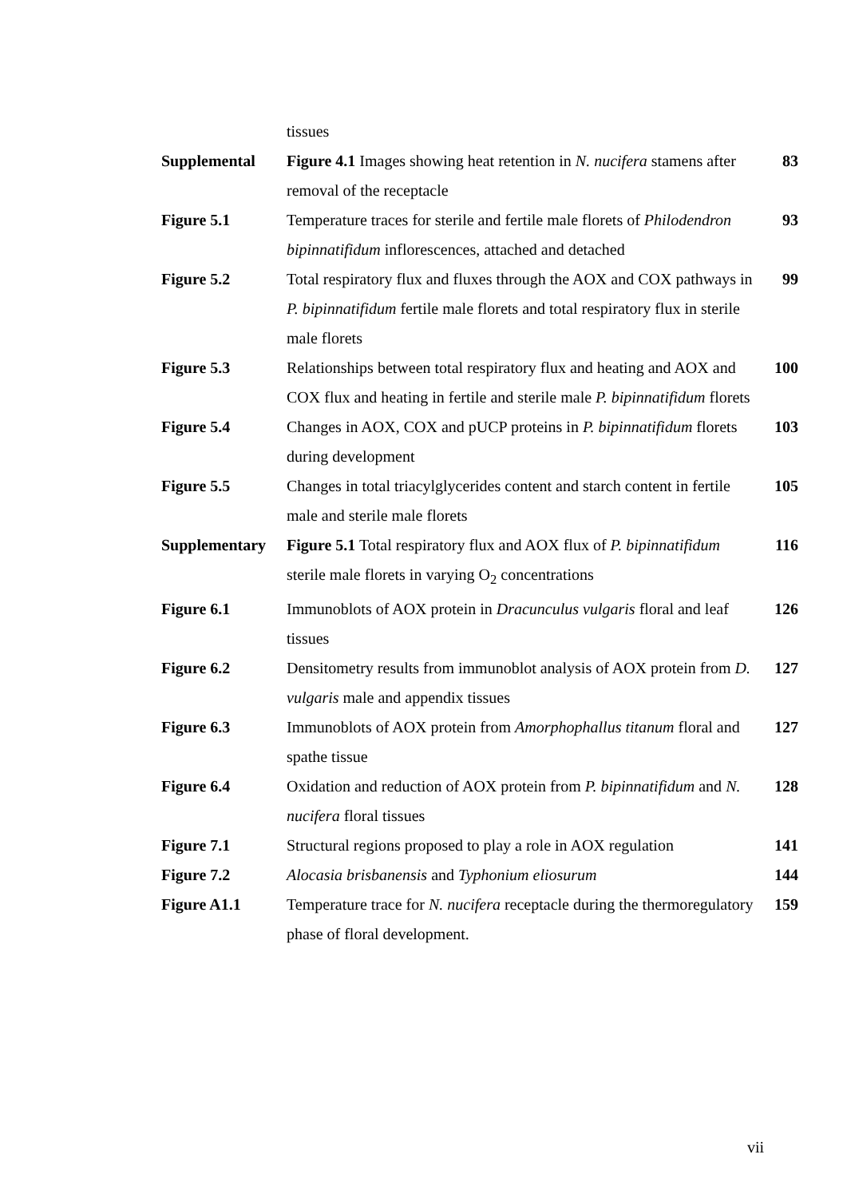| | tissues | |
| Supplemental | Figure 4.1 Images showing heat retention in N. nucifera stamens after removal of the receptacle | 83 |
| Figure 5.1 | Temperature traces for sterile and fertile male florets of Philodendron bipinnatifidum inflorescences, attached and detached | 93 |
| Figure 5.2 | Total respiratory flux and fluxes through the AOX and COX pathways in P. bipinnatifidum fertile male florets and total respiratory flux in sterile male florets | 99 |
| Figure 5.3 | Relationships between total respiratory flux and heating and AOX and COX flux and heating in fertile and sterile male P. bipinnatifidum florets | 100 |
| Figure 5.4 | Changes in AOX, COX and pUCP proteins in P. bipinnatifidum florets during development | 103 |
| Figure 5.5 | Changes in total triacylglycerides content and starch content in fertile male and sterile male florets | 105 |
| Supplementary | Figure 5.1 Total respiratory flux and AOX flux of P. bipinnatifidum sterile male florets in varying O<sub>2</sub> concentrations | 116 |
| Figure 6.1 | Immunoblots of AOX protein in Dracunculus vulgaris floral and leaf tissues | 126 |
| Figure 6.2 | Densitometry results from immunoblot analysis of AOX protein from D. vulgaris male and appendix tissues | 127 |
| Figure 6.3 | Immunoblots of AOX protein from Amorphophallus titanum floral and spathe tissue | 127 |
| Figure 6.4 | Oxidation and reduction of AOX protein from P. bipinnatifidum and N. nucifera floral tissues | 128 |
| Figure 7.1 | Structural regions proposed to play a role in AOX regulation | 141 |
| Figure 7.2 | Alocasia brisbanensis and Typhonium eliosurum | 144 |
| Figure A1.1 | Temperature trace for N. nucifera receptacle during the thermoregulatory phase of floral development. | 159 |
vii